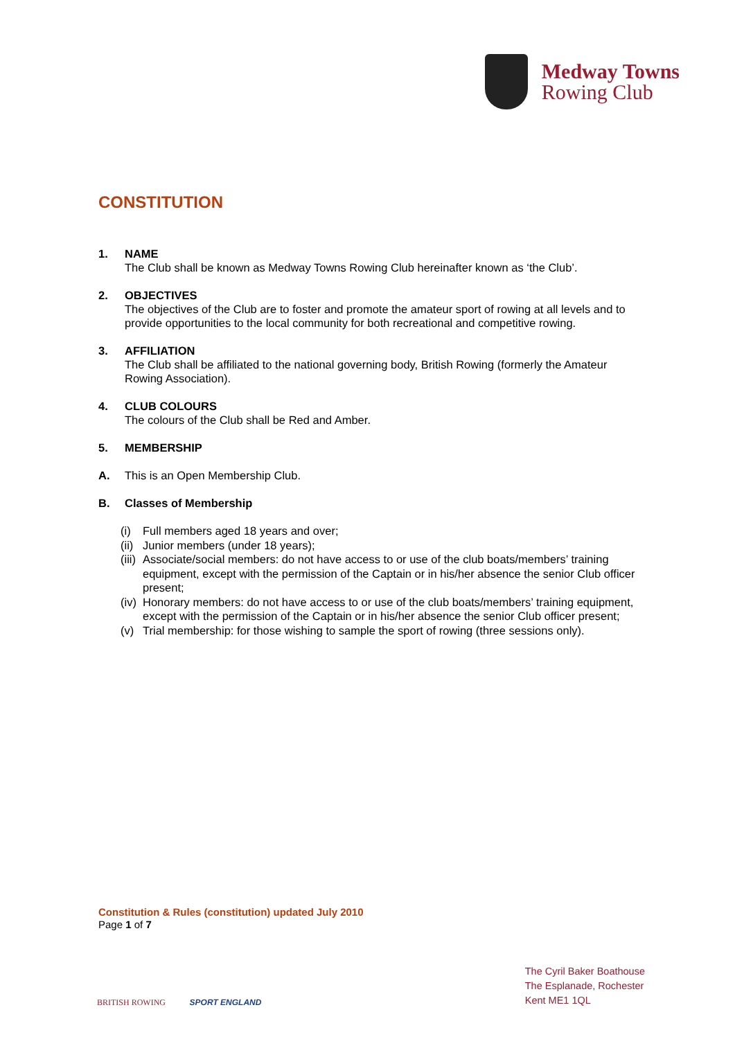Medway Towns
Rowing Club
CONSTITUTION
1. NAME
The Club shall be known as Medway Towns Rowing Club hereinafter known as ‘the Club’.
2. OBJECTIVES
The objectives of the Club are to foster and promote the amateur sport of rowing at all levels and to provide opportunities to the local community for both recreational and competitive rowing.
3. AFFILIATION
The Club shall be affiliated to the national governing body, British Rowing (formerly the Amateur Rowing Association).
4. CLUB COLOURS
The colours of the Club shall be Red and Amber.
5. MEMBERSHIP
A. This is an Open Membership Club.
B. Classes of Membership
(i) Full members aged 18 years and over;
(ii) Junior members (under 18 years);
(iii) Associate/social members: do not have access to or use of the club boats/members’ training equipment, except with the permission of the Captain or in his/her absence the senior Club officer present;
(iv) Honorary members: do not have access to or use of the club boats/members’ training equipment, except with the permission of the Captain or in his/her absence the senior Club officer present;
(v) Trial membership: for those wishing to sample the sport of rowing (three sessions only).
Constitution & Rules (constitution) updated July 2010
Page 1 of 7
BRITISH ROWING SPORT ENGLAND
The Cyril Baker Boathouse
The Esplanade, Rochester
Kent ME1 1QL